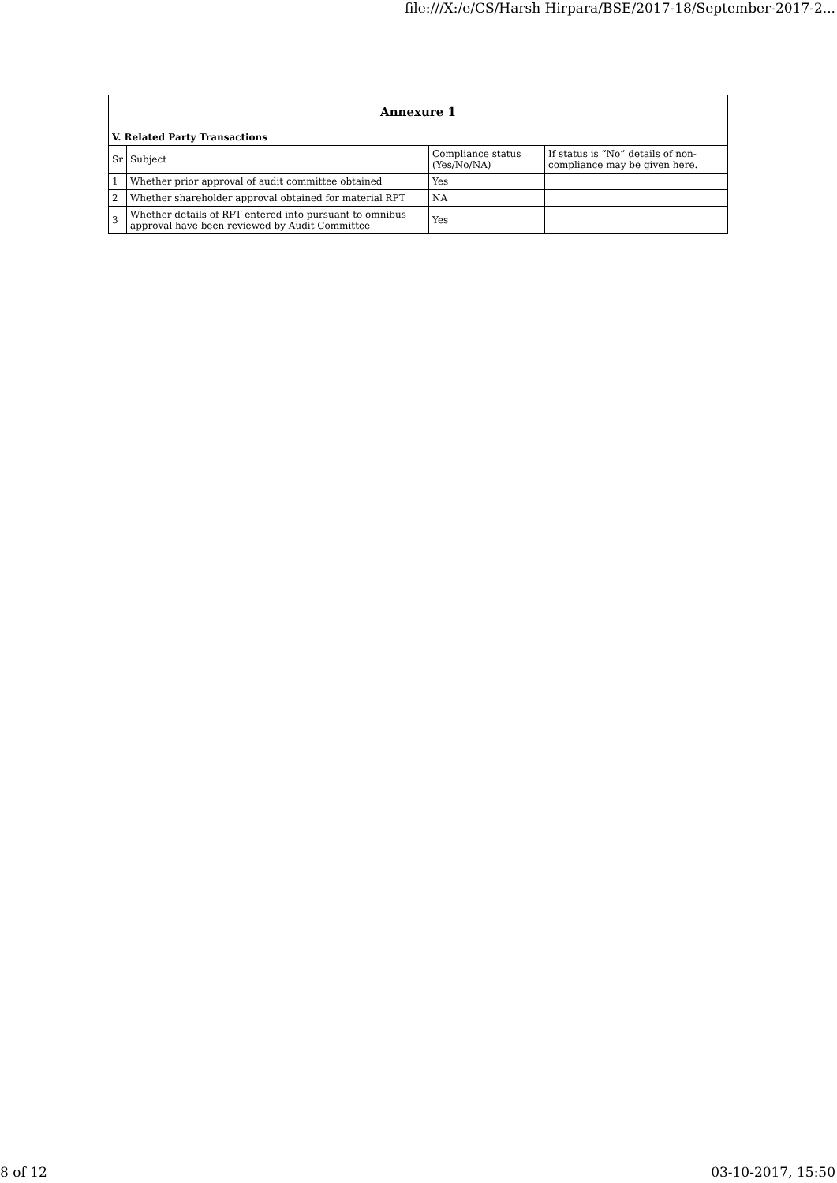file:///X:/e/CS/Harsh Hirpara/BSE/2017-18/September-2017-2...
| Annexure 1 | | | |
| V. Related Party Transactions | | | |
| Sr | Subject | Compliance status (Yes/No/NA) | If status is “No” details of non-compliance may be given here. |
| 1 | Whether prior approval of audit committee obtained | Yes | |
| 2 | Whether shareholder approval obtained for material RPT | NA | |
| 3 | Whether details of RPT entered into pursuant to omnibus approval have been reviewed by Audit Committee | Yes | |
8 of 12 03-10-2017, 15:50